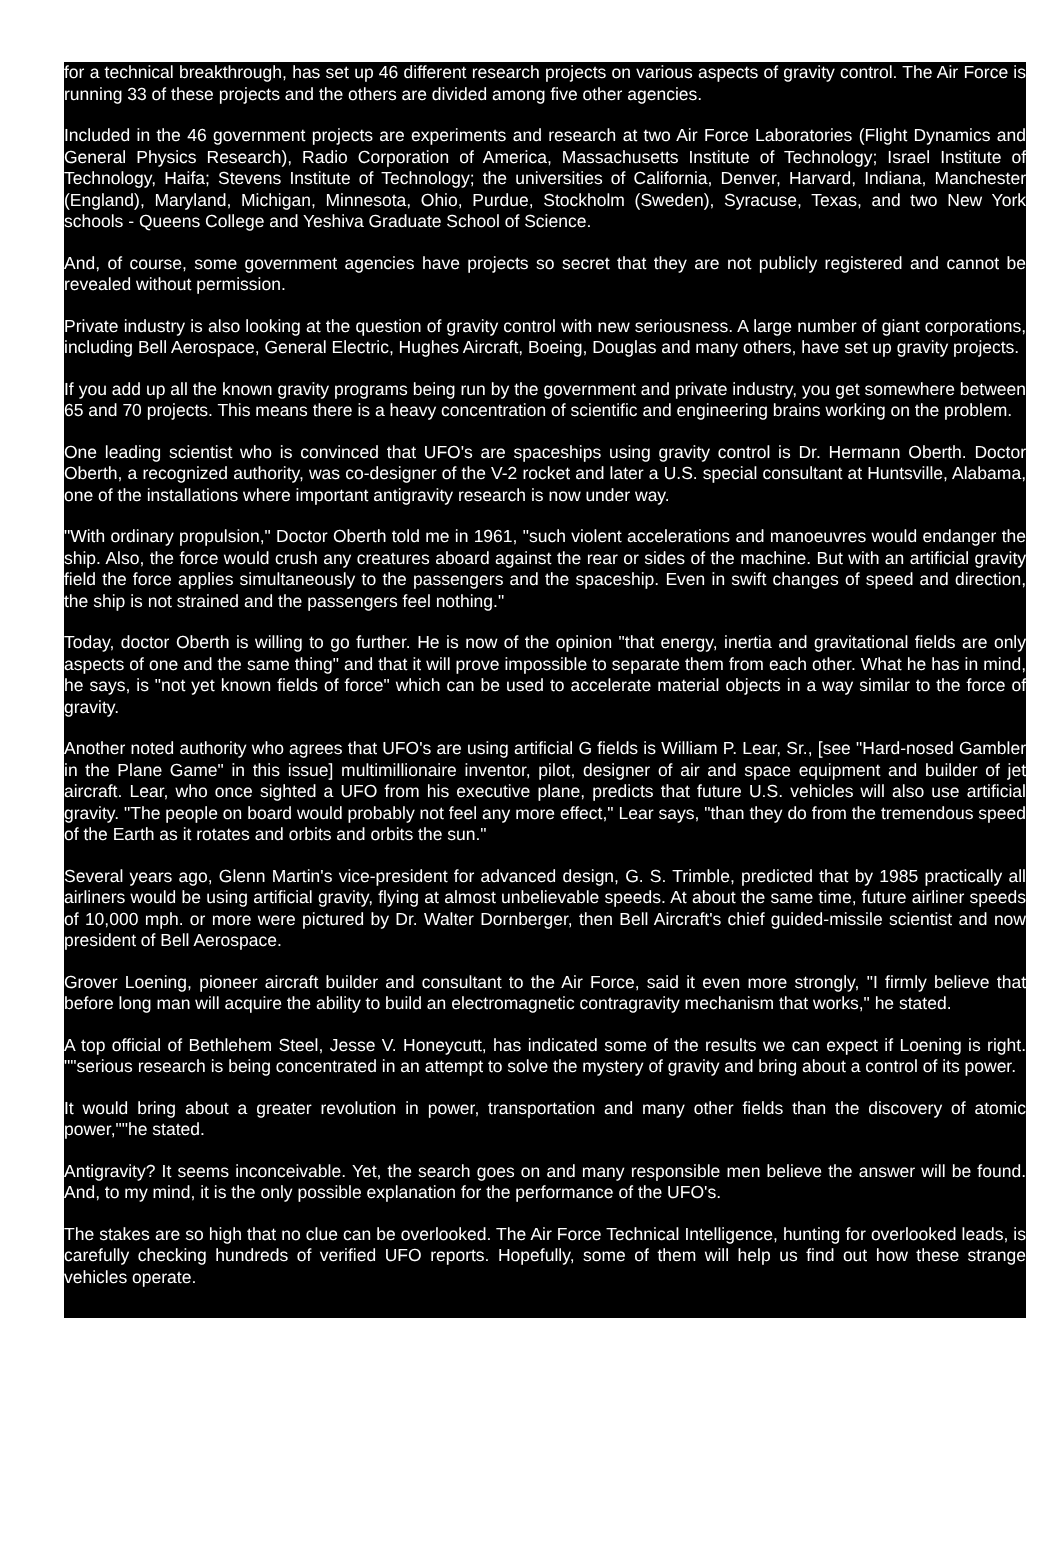for a technical breakthrough, has set up 46 different research projects on various aspects of gravity control. The Air Force is running 33 of these projects and the others are divided among five other agencies.
Included in the 46 government projects are experiments and research at two Air Force Laboratories (Flight Dynamics and General Physics Research), Radio Corporation of America, Massachusetts Institute of Technology; Israel Institute of Technology, Haifa; Stevens Institute of Technology; the universities of California, Denver, Harvard, Indiana, Manchester (England), Maryland, Michigan, Minnesota, Ohio, Purdue, Stockholm (Sweden), Syracuse, Texas, and two New York schools - Queens College and Yeshiva Graduate School of Science.
And, of course, some government agencies have projects so secret that they are not publicly registered and cannot be revealed without permission.
Private industry is also looking at the question of gravity control with new seriousness. A large number of giant corporations, including Bell Aerospace, General Electric, Hughes Aircraft, Boeing, Douglas and many others, have set up gravity projects.
If you add up all the known gravity programs being run by the government and private industry, you get somewhere between 65 and 70 projects. This means there is a heavy concentration of scientific and engineering brains working on the problem.
One leading scientist who is convinced that UFO's are spaceships using gravity control is Dr. Hermann Oberth. Doctor Oberth, a recognized authority, was co-designer of the V-2 rocket and later a U.S. special consultant at Huntsville, Alabama, one of the installations where important antigravity research is now under way.
"With ordinary propulsion," Doctor Oberth told me in 1961, "such violent accelerations and manoeuvres would endanger the ship. Also, the force would crush any creatures aboard against the rear or sides of the machine. But with an artificial gravity field the force applies simultaneously to the passengers and the spaceship. Even in swift changes of speed and direction, the ship is not strained and the passengers feel nothing."
Today, doctor Oberth is willing to go further. He is now of the opinion "that energy, inertia and gravitational fields are only aspects of one and the same thing" and that it will prove impossible to separate them from each other. What he has in mind, he says, is "not yet known fields of force" which can be used to accelerate material objects in a way similar to the force of gravity.
Another noted authority who agrees that UFO's are using artificial G fields is William P. Lear, Sr., [see "Hard-nosed Gambler in the Plane Game" in this issue] multimillionaire inventor, pilot, designer of air and space equipment and builder of jet aircraft. Lear, who once sighted a UFO from his executive plane, predicts that future U.S. vehicles will also use artificial gravity. "The people on board would probably not feel any more effect," Lear says, "than they do from the tremendous speed of the Earth as it rotates and orbits and orbits the sun."
Several years ago, Glenn Martin's vice-president for advanced design, G. S. Trimble, predicted that by 1985 practically all airliners would be using artificial gravity, flying at almost unbelievable speeds. At about the same time, future airliner speeds of 10,000 mph. or more were pictured by Dr. Walter Dornberger, then Bell Aircraft's chief guided-missile scientist and now president of Bell Aerospace.
Grover Loening, pioneer aircraft builder and consultant to the Air Force, said it even more strongly, "I firmly believe that before long man will acquire the ability to build an electromagnetic contragravity mechanism that works," he stated.
A top official of Bethlehem Steel, Jesse V. Honeycutt, has indicated some of the results we can expect if Loening is right. ""serious research is being concentrated in an attempt to solve the mystery of gravity and bring about a control of its power.
It would bring about a greater revolution in power, transportation and many other fields than the discovery of atomic power,""he stated.
Antigravity? It seems inconceivable. Yet, the search goes on and many responsible men believe the answer will be found. And, to my mind, it is the only possible explanation for the performance of the UFO's.
The stakes are so high that no clue can be overlooked. The Air Force Technical Intelligence, hunting for overlooked leads, is carefully checking hundreds of verified UFO reports. Hopefully, some of them will help us find out how these strange vehicles operate.